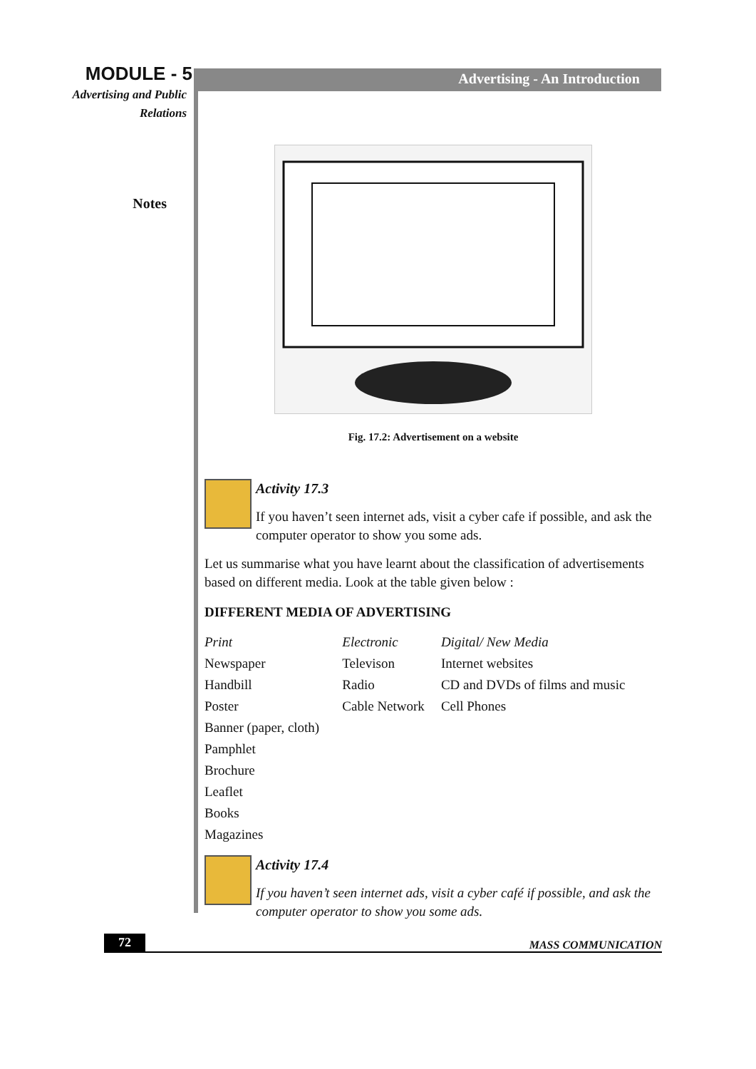MODULE - 5
Advertising and Public
Relations
Notes
Advertising - An Introduction
Fig. 17.2: Advertisement on a website
Activity 17.3
If you haven’t seen internet ads, visit a cyber cafe if possible, and ask the computer operator to show you some ads.
Let us summarise what you have learnt about the classification of advertisements based on different media. Look at the table given below :
DIFFERENT MEDIA OF ADVERTISING
| Print | Electronic | Digital/ New Media |
| --- | --- | --- |
| Newspaper | Televison | Internet websites |
| Handbill | Radio | CD and DVDs of films and music |
| Poster | Cable Network | Cell Phones |
| Banner (paper, cloth) | | |
| Pamphlet | | |
| Brochure | | |
| Leaflet | | |
| Books | | |
| Magazines | | |
Activity 17.4
If you haven’t seen internet ads, visit a cyber café if possible, and ask the computer operator to show you some ads.
72 MASS COMMUNICATION